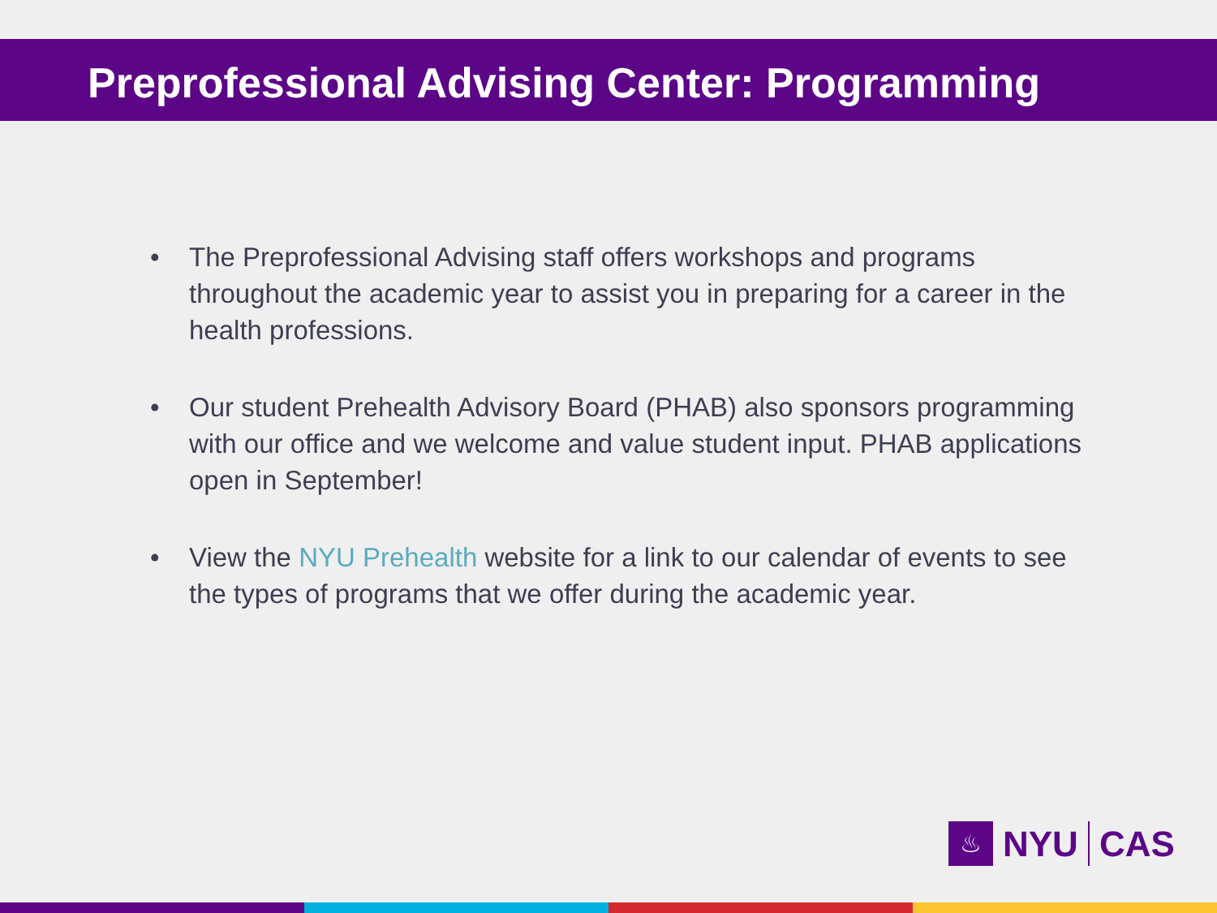Preprofessional Advising Center: Programming
• The Preprofessional Advising staff offers workshops and programs throughout the academic year to assist you in preparing for a career in the health professions.
• Our student Prehealth Advisory Board (PHAB) also sponsors programming with our office and we welcome and value student input. PHAB applications open in September!
• View the NYU Prehealth website for a link to our calendar of events to see the types of programs that we offer during the academic year.
♨
NYU CAS